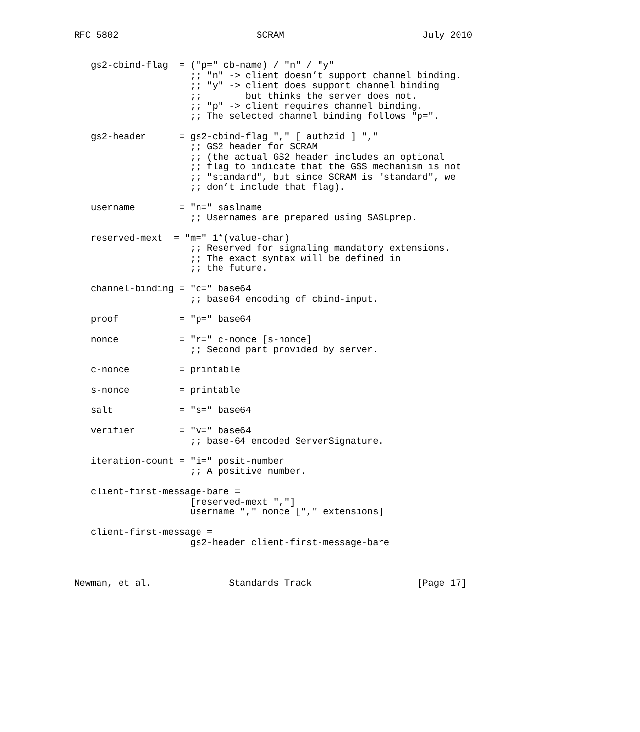RFC 5802                         SCRAM                         July 2010


   gs2-cbind-flag  = ("p=" cb-name) / "n" / "y"
                     ;; "n" -> client doesn’t support channel binding.
                     ;; "y" -> client does support channel binding
                     ;;        but thinks the server does not.
                     ;; "p" -> client requires channel binding.
                     ;; The selected channel binding follows "p=".

   gs2-header      = gs2-cbind-flag "," [ authzid ] ","
                     ;; GS2 header for SCRAM
                     ;; (the actual GS2 header includes an optional
                     ;; flag to indicate that the GSS mechanism is not
                     ;; "standard", but since SCRAM is "standard", we
                     ;; don’t include that flag).

   username        = "n=" saslname
                     ;; Usernames are prepared using SASLprep.

   reserved-mext  = "m=" 1*(value-char)
                     ;; Reserved for signaling mandatory extensions.
                     ;; The exact syntax will be defined in
                     ;; the future.

   channel-binding = "c=" base64
                     ;; base64 encoding of cbind-input.

   proof           = "p=" base64

   nonce           = "r=" c-nonce [s-nonce]
                     ;; Second part provided by server.

   c-nonce         = printable

   s-nonce         = printable

   salt            = "s=" base64

   verifier        = "v=" base64
                     ;; base-64 encoded ServerSignature.

   iteration-count = "i=" posit-number
                     ;; A positive number.

   client-first-message-bare =
                     [reserved-mext ","]
                     username "," nonce ["," extensions]

   client-first-message =
                     gs2-header client-first-message-bare



Newman, et al.              Standards Track                   [Page 17]